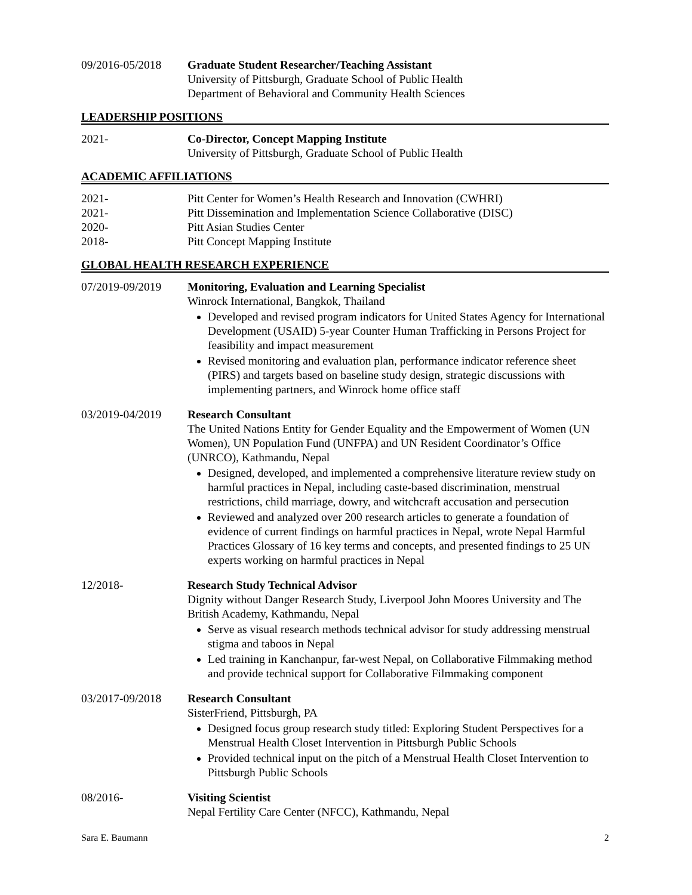09/2016-05/2018 Graduate Student Researcher/Teaching Assistant
University of Pittsburgh, Graduate School of Public Health
Department of Behavioral and Community Health Sciences
LEADERSHIP POSITIONS
2021- Co-Director, Concept Mapping Institute
University of Pittsburgh, Graduate School of Public Health
ACADEMIC AFFILIATIONS
2021- Pitt Center for Women’s Health Research and Innovation (CWHRI)
2021- Pitt Dissemination and Implementation Science Collaborative (DISC)
2020- Pitt Asian Studies Center
2018- Pitt Concept Mapping Institute
GLOBAL HEALTH RESEARCH EXPERIENCE
07/2019-09/2019 Monitoring, Evaluation and Learning Specialist
Winrock International, Bangkok, Thailand
Developed and revised program indicators for United States Agency for International Development (USAID) 5-year Counter Human Trafficking in Persons Project for feasibility and impact measurement
Revised monitoring and evaluation plan, performance indicator reference sheet (PIRS) and targets based on baseline study design, strategic discussions with implementing partners, and Winrock home office staff
03/2019-04/2019 Research Consultant
The United Nations Entity for Gender Equality and the Empowerment of Women (UN Women), UN Population Fund (UNFPA) and UN Resident Coordinator’s Office (UNRCO), Kathmandu, Nepal
Designed, developed, and implemented a comprehensive literature review study on harmful practices in Nepal, including caste-based discrimination, menstrual restrictions, child marriage, dowry, and witchcraft accusation and persecution
Reviewed and analyzed over 200 research articles to generate a foundation of evidence of current findings on harmful practices in Nepal, wrote Nepal Harmful Practices Glossary of 16 key terms and concepts, and presented findings to 25 UN experts working on harmful practices in Nepal
12/2018- Research Study Technical Advisor
Dignity without Danger Research Study, Liverpool John Moores University and The British Academy, Kathmandu, Nepal
Serve as visual research methods technical advisor for study addressing menstrual stigma and taboos in Nepal
Led training in Kanchanpur, far-west Nepal, on Collaborative Filmmaking method and provide technical support for Collaborative Filmmaking component
03/2017-09/2018 Research Consultant
SisterFriend, Pittsburgh, PA
Designed focus group research study titled: Exploring Student Perspectives for a Menstrual Health Closet Intervention in Pittsburgh Public Schools
Provided technical input on the pitch of a Menstrual Health Closet Intervention to Pittsburgh Public Schools
08/2016- Visiting Scientist
Nepal Fertility Care Center (NFCC), Kathmandu, Nepal
Sara E. Baumann 2